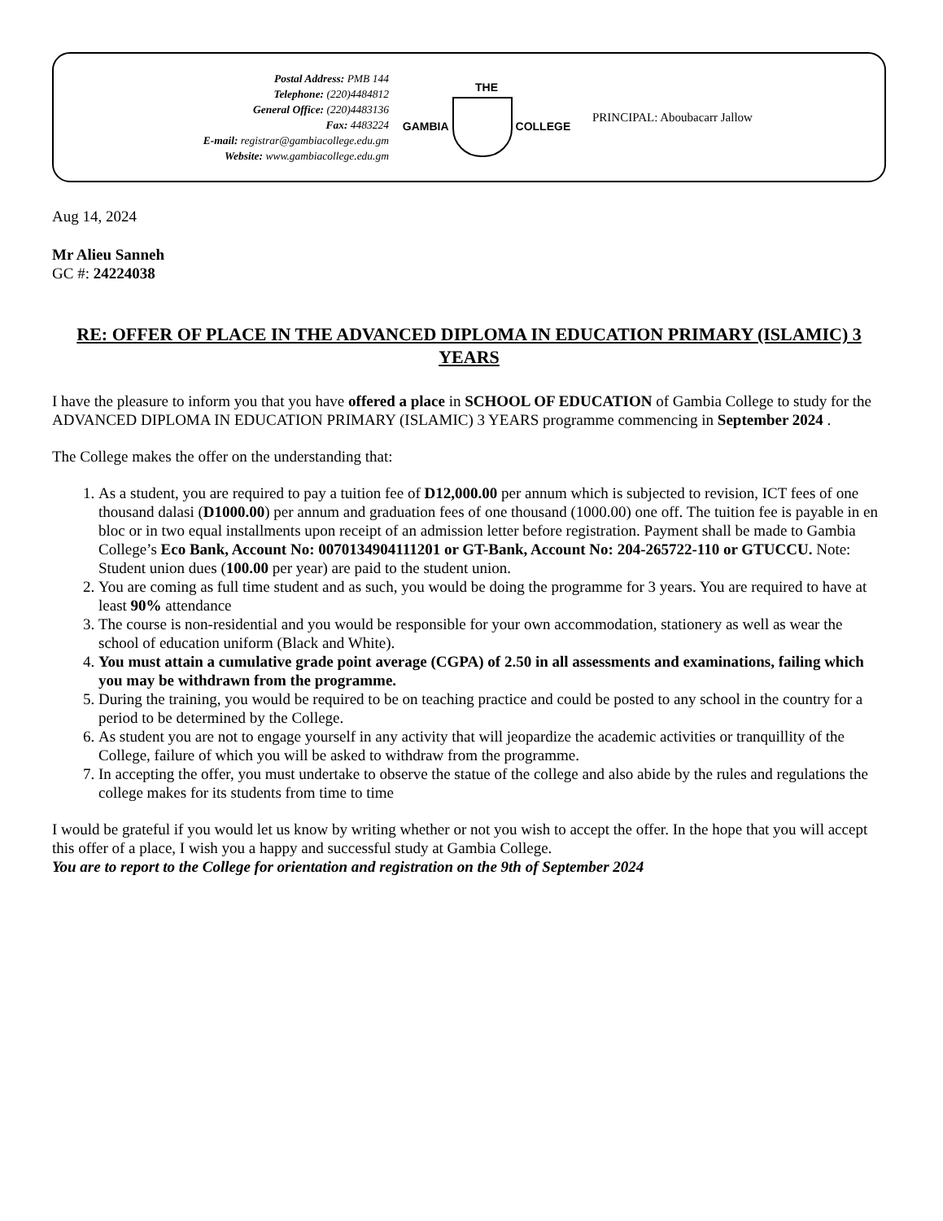Postal Address: PMB 144
Telephone: (220)4484812
General Office: (220)4483136
Fax: 4483224
E-mail: registrar@gambiacollege.edu.gm
Website: www.gambiacollege.edu.gm
THE
GAMBIA COLLEGE
PRINCIPAL: Aboubacarr Jallow
Aug 14, 2024
Mr Alieu Sanneh
GC #: 24224038
RE: OFFER OF PLACE IN THE ADVANCED DIPLOMA IN EDUCATION PRIMARY (ISLAMIC) 3 YEARS
I have the pleasure to inform you that you have offered a place in SCHOOL OF EDUCATION of Gambia College to study for the ADVANCED DIPLOMA IN EDUCATION PRIMARY (ISLAMIC) 3 YEARS programme commencing in September 2024 .
The College makes the offer on the understanding that:
1. As a student, you are required to pay a tuition fee of D12,000.00 per annum which is subjected to revision, ICT fees of one thousand dalasi (D1000.00) per annum and graduation fees of one thousand (1000.00) one off. The tuition fee is payable in en bloc or in two equal installments upon receipt of an admission letter before registration. Payment shall be made to Gambia College’s Eco Bank, Account No: 0070134904111201 or GT-Bank, Account No: 204-265722-110 or GTUCCU. Note: Student union dues (100.00 per year) are paid to the student union.
2. You are coming as full time student and as such, you would be doing the programme for 3 years. You are required to have at least 90% attendance
3. The course is non-residential and you would be responsible for your own accommodation, stationery as well as wear the school of education uniform (Black and White).
4. You must attain a cumulative grade point average (CGPA) of 2.50 in all assessments and examinations, failing which you may be withdrawn from the programme.
5. During the training, you would be required to be on teaching practice and could be posted to any school in the country for a period to be determined by the College.
6. As student you are not to engage yourself in any activity that will jeopardize the academic activities or tranquillity of the College, failure of which you will be asked to withdraw from the programme.
7. In accepting the offer, you must undertake to observe the statue of the college and also abide by the rules and regulations the college makes for its students from time to time
I would be grateful if you would let us know by writing whether or not you wish to accept the offer. In the hope that you will accept this offer of a place, I wish you a happy and successful study at Gambia College.
You are to report to the College for orientation and registration on the 9th of September 2024